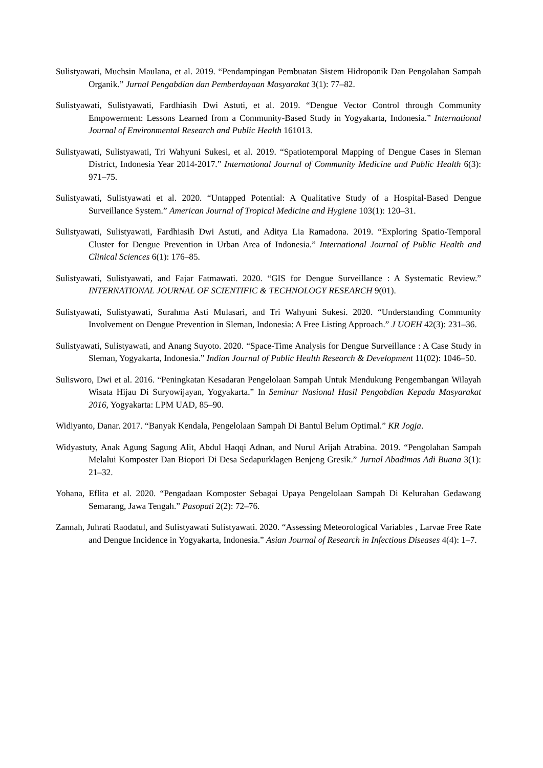Sulistyawati, Muchsin Maulana, et al. 2019. “Pendampingan Pembuatan Sistem Hidroponik Dan Pengolahan Sampah Organik.” Jurnal Pengabdian dan Pemberdayaan Masyarakat 3(1): 77–82.
Sulistyawati, Sulistyawati, Fardhiasih Dwi Astuti, et al. 2019. “Dengue Vector Control through Community Empowerment: Lessons Learned from a Community-Based Study in Yogyakarta, Indonesia.” International Journal of Environmental Research and Public Health 161013.
Sulistyawati, Sulistyawati, Tri Wahyuni Sukesi, et al. 2019. “Spatiotemporal Mapping of Dengue Cases in Sleman District, Indonesia Year 2014-2017.” International Journal of Community Medicine and Public Health 6(3): 971–75.
Sulistyawati, Sulistyawati et al. 2020. “Untapped Potential: A Qualitative Study of a Hospital-Based Dengue Surveillance System.” American Journal of Tropical Medicine and Hygiene 103(1): 120–31.
Sulistyawati, Sulistyawati, Fardhiasih Dwi Astuti, and Aditya Lia Ramadona. 2019. “Exploring Spatio-Temporal Cluster for Dengue Prevention in Urban Area of Indonesia.” International Journal of Public Health and Clinical Sciences 6(1): 176–85.
Sulistyawati, Sulistyawati, and Fajar Fatmawati. 2020. “GIS for Dengue Surveillance : A Systematic Review.” INTERNATIONAL JOURNAL OF SCIENTIFIC & TECHNOLOGY RESEARCH 9(01).
Sulistyawati, Sulistyawati, Surahma Asti Mulasari, and Tri Wahyuni Sukesi. 2020. “Understanding Community Involvement on Dengue Prevention in Sleman, Indonesia: A Free Listing Approach.” J UOEH 42(3): 231–36.
Sulistyawati, Sulistyawati, and Anang Suyoto. 2020. “Space-Time Analysis for Dengue Surveillance : A Case Study in Sleman, Yogyakarta, Indonesia.” Indian Journal of Public Health Research & Development 11(02): 1046–50.
Sulisworo, Dwi et al. 2016. “Peningkatan Kesadaran Pengelolaan Sampah Untuk Mendukung Pengembangan Wilayah Wisata Hijau Di Suryowijayan, Yogyakarta.” In Seminar Nasional Hasil Pengabdian Kepada Masyarakat 2016, Yogyakarta: LPM UAD, 85–90.
Widiyanto, Danar. 2017. “Banyak Kendala, Pengelolaan Sampah Di Bantul Belum Optimal.” KR Jogja.
Widyastuty, Anak Agung Sagung Alit, Abdul Haqqi Adnan, and Nurul Arijah Atrabina. 2019. “Pengolahan Sampah Melalui Komposter Dan Biopori Di Desa Sedapurklagen Benjeng Gresik.” Jurnal Abadimas Adi Buana 3(1): 21–32.
Yohana, Eflita et al. 2020. “Pengadaan Komposter Sebagai Upaya Pengelolaan Sampah Di Kelurahan Gedawang Semarang, Jawa Tengah.” Pasopati 2(2): 72–76.
Zannah, Juhrati Raodatul, and Sulistyawati Sulistyawati. 2020. “Assessing Meteorological Variables , Larvae Free Rate and Dengue Incidence in Yogyakarta, Indonesia.” Asian Journal of Research in Infectious Diseases 4(4): 1–7.